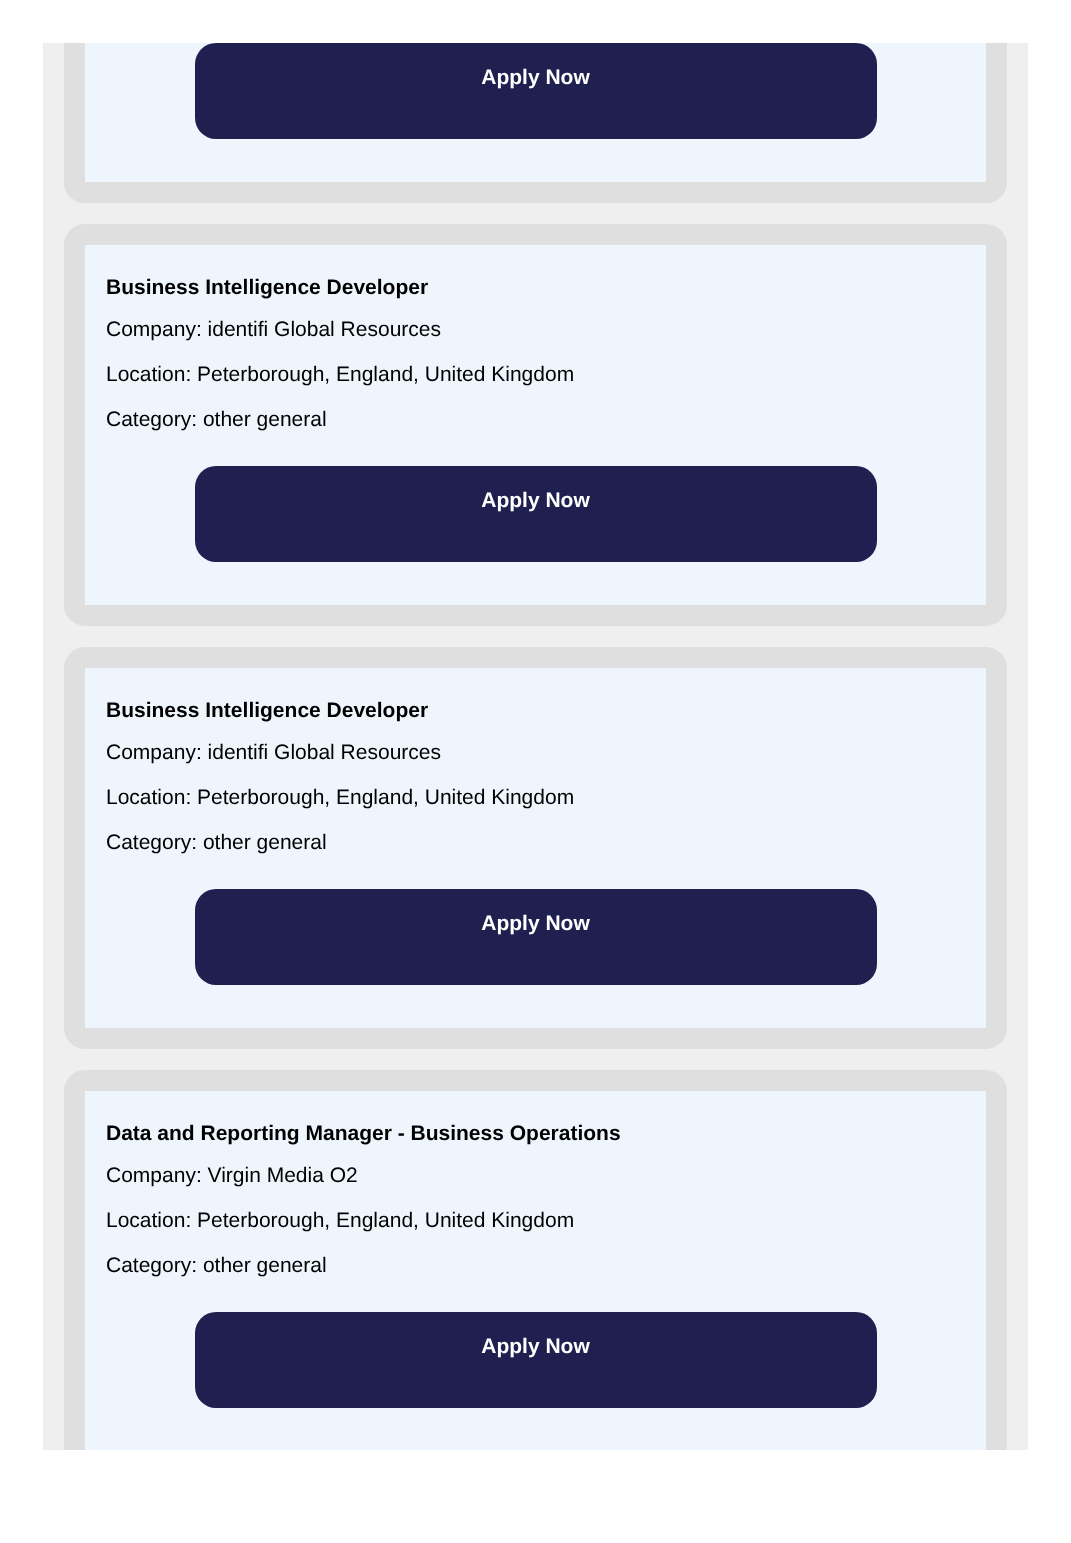Apply Now
Business Intelligence Developer
Company: identifi Global Resources
Location: Peterborough, England, United Kingdom
Category: other general
Apply Now
Business Intelligence Developer
Company: identifi Global Resources
Location: Peterborough, England, United Kingdom
Category: other general
Apply Now
Data and Reporting Manager - Business Operations
Company: Virgin Media O2
Location: Peterborough, England, United Kingdom
Category: other general
Apply Now